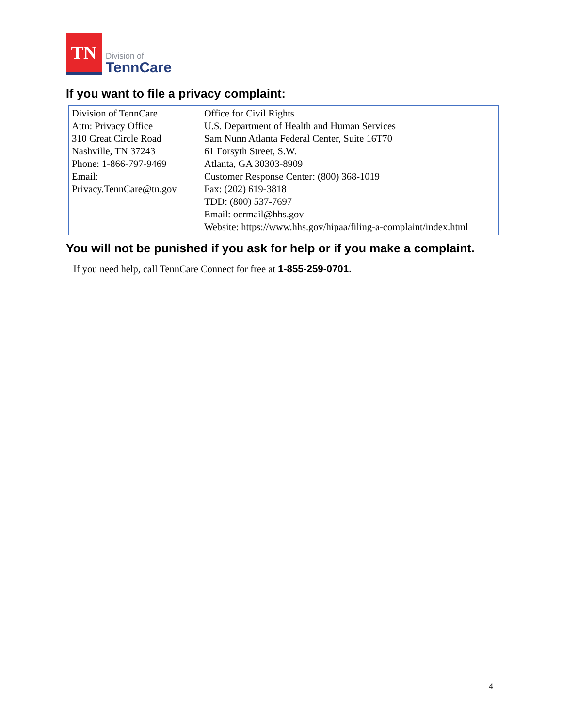TN
Division of
TennCare
If you want to file a privacy complaint:
| Division of TennCare Attn: Privacy Office 310 Great Circle Road Nashville, TN 37243 Phone: 1-866-797-9469 Email: Privacy.TennCare@tn.gov | Office for Civil Rights U.S. Department of Health and Human Services Sam Nunn Atlanta Federal Center, Suite 16T70 61 Forsyth Street, S.W. Atlanta, GA 30303-8909 Customer Response Center: (800) 368-1019 Fax: (202) 619-3818 TDD: (800) 537-7697 Email: ocrmail@hhs.gov Website: https://www.hhs.gov/hipaa/filing-a-complaint/index.html |
You will not be punished if you ask for help or if you make a complaint.
If you need help, call TennCare Connect for free at 1-855-259-0701.
4